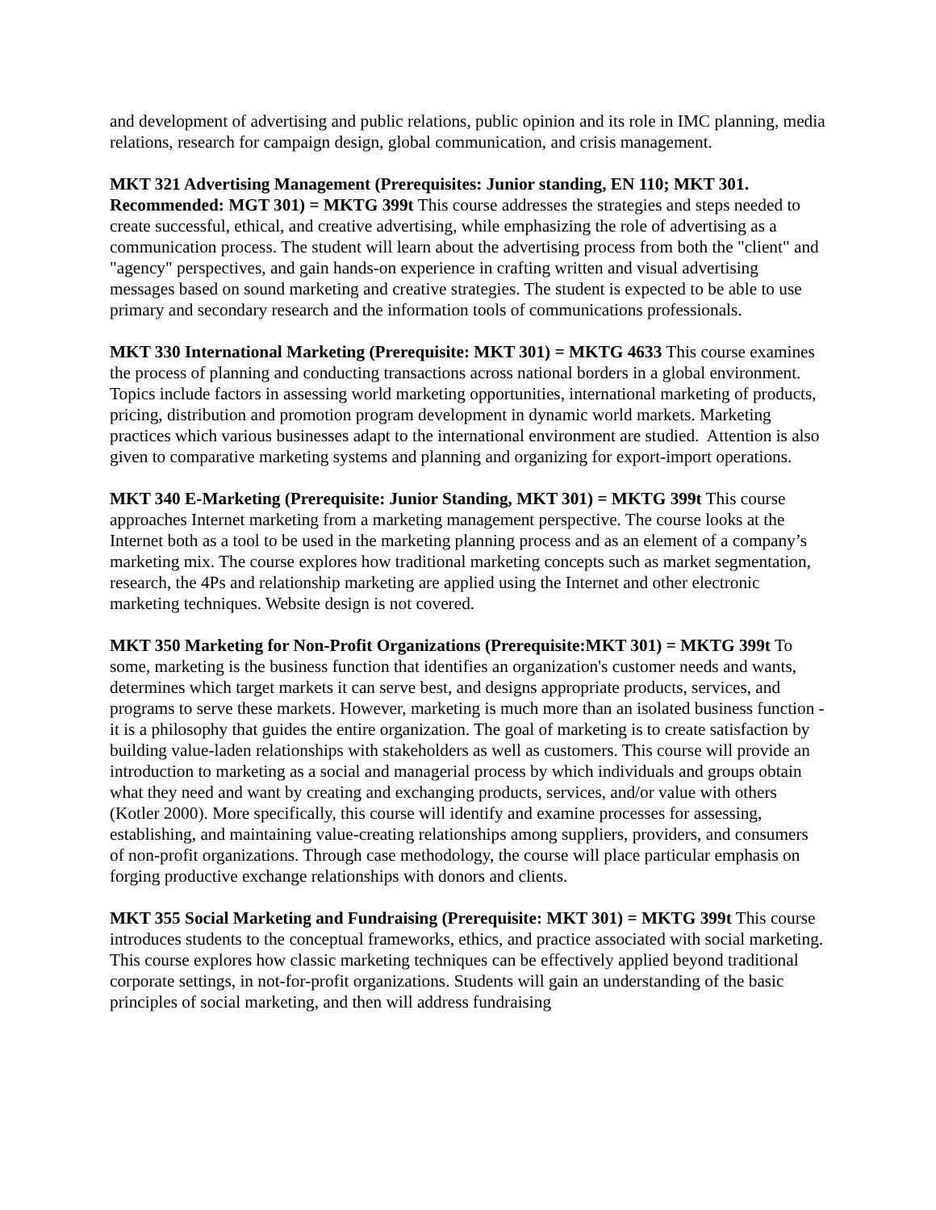and development of advertising and public relations, public opinion and its role in IMC planning, media relations, research for campaign design, global communication, and crisis management.
MKT 321 Advertising Management (Prerequisites: Junior standing, EN 110; MKT 301. Recommended: MGT 301) = MKTG 399t This course addresses the strategies and steps needed to create successful, ethical, and creative advertising, while emphasizing the role of advertising as a communication process. The student will learn about the advertising process from both the "client" and "agency" perspectives, and gain hands-on experience in crafting written and visual advertising messages based on sound marketing and creative strategies. The student is expected to be able to use primary and secondary research and the information tools of communications professionals.
MKT 330 International Marketing (Prerequisite: MKT 301) = MKTG 4633 This course examines the process of planning and conducting transactions across national borders in a global environment. Topics include factors in assessing world marketing opportunities, international marketing of products, pricing, distribution and promotion program development in dynamic world markets. Marketing practices which various businesses adapt to the international environment are studied. Attention is also given to comparative marketing systems and planning and organizing for export-import operations.
MKT 340 E-Marketing (Prerequisite: Junior Standing, MKT 301) = MKTG 399t This course approaches Internet marketing from a marketing management perspective. The course looks at the Internet both as a tool to be used in the marketing planning process and as an element of a company’s marketing mix. The course explores how traditional marketing concepts such as market segmentation, research, the 4Ps and relationship marketing are applied using the Internet and other electronic marketing techniques. Website design is not covered.
MKT 350 Marketing for Non-Profit Organizations (Prerequisite:MKT 301) = MKTG 399t To some, marketing is the business function that identifies an organization's customer needs and wants, determines which target markets it can serve best, and designs appropriate products, services, and programs to serve these markets. However, marketing is much more than an isolated business function - it is a philosophy that guides the entire organization. The goal of marketing is to create satisfaction by building value-laden relationships with stakeholders as well as customers. This course will provide an introduction to marketing as a social and managerial process by which individuals and groups obtain what they need and want by creating and exchanging products, services, and/or value with others (Kotler 2000). More specifically, this course will identify and examine processes for assessing, establishing, and maintaining value-creating relationships among suppliers, providers, and consumers of non-profit organizations. Through case methodology, the course will place particular emphasis on forging productive exchange relationships with donors and clients.
MKT 355 Social Marketing and Fundraising (Prerequisite: MKT 301) = MKTG 399t This course introduces students to the conceptual frameworks, ethics, and practice associated with social marketing. This course explores how classic marketing techniques can be effectively applied beyond traditional corporate settings, in not-for-profit organizations. Students will gain an understanding of the basic principles of social marketing, and then will address fundraising